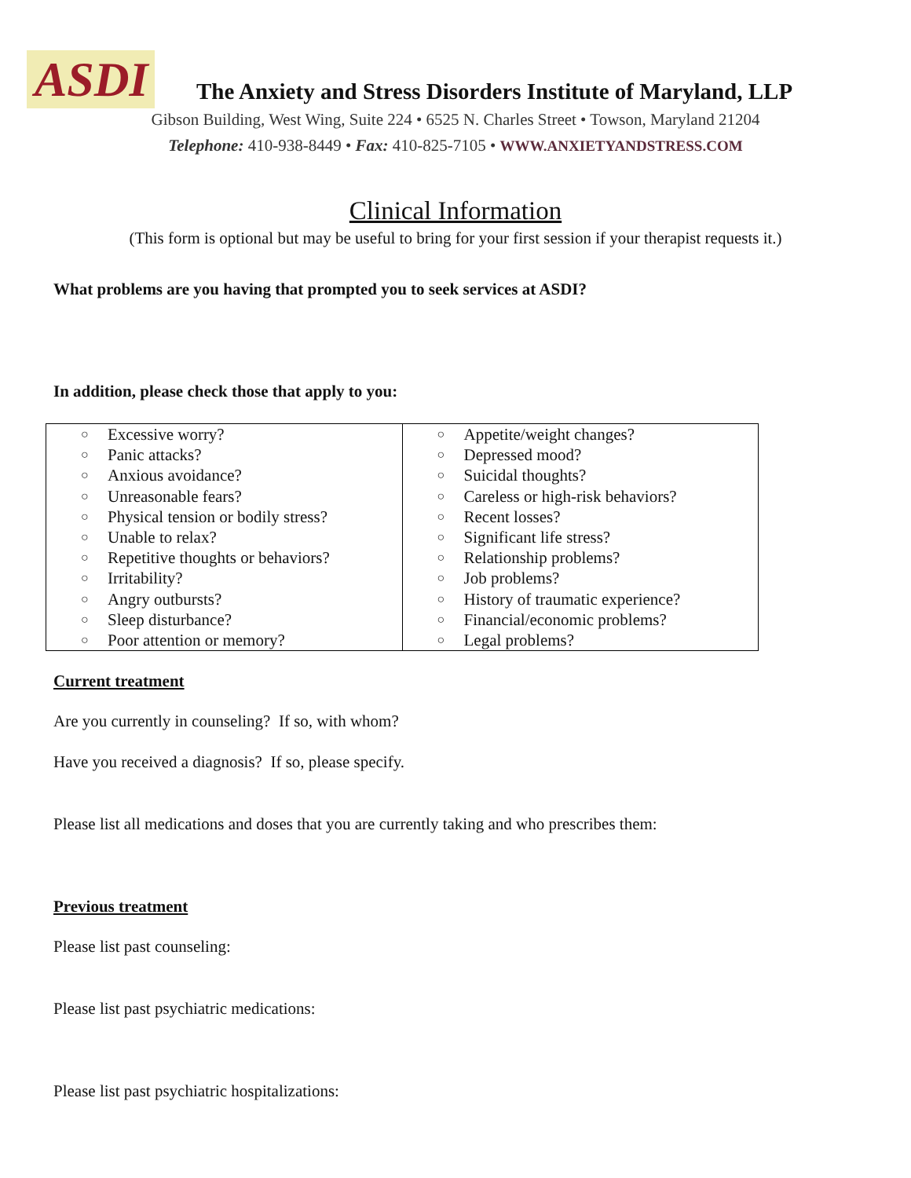ASDI
The Anxiety and Stress Disorders Institute of Maryland, LLP
Gibson Building, West Wing, Suite 224 • 6525 N. Charles Street • Towson, Maryland 21204
Telephone: 410-938-8449 • Fax: 410-825-7105 • WWW.ANXIETYANDSTRESS.COM
Clinical Information
(This form is optional but may be useful to bring for your first session if your therapist requests it.)
What problems are you having that prompted you to seek services at ASDI?
In addition, please check those that apply to you:
| ○ Excessive worry? ○ Panic attacks? ○ Anxious avoidance? ○ Unreasonable fears? ○ Physical tension or bodily stress? ○ Unable to relax? ○ Repetitive thoughts or behaviors? ○ Irritability? ○ Angry outbursts? ○ Sleep disturbance? ○ Poor attention or memory? | ○ Appetite/weight changes? ○ Depressed mood? ○ Suicidal thoughts? ○ Careless or high-risk behaviors? ○ Recent losses? ○ Significant life stress? ○ Relationship problems? ○ Job problems? ○ History of traumatic experience? ○ Financial/economic problems? ○ Legal problems? |
Current treatment
Are you currently in counseling? If so, with whom?
Have you received a diagnosis? If so, please specify.
Please list all medications and doses that you are currently taking and who prescribes them:
Previous treatment
Please list past counseling:
Please list past psychiatric medications:
Please list past psychiatric hospitalizations: